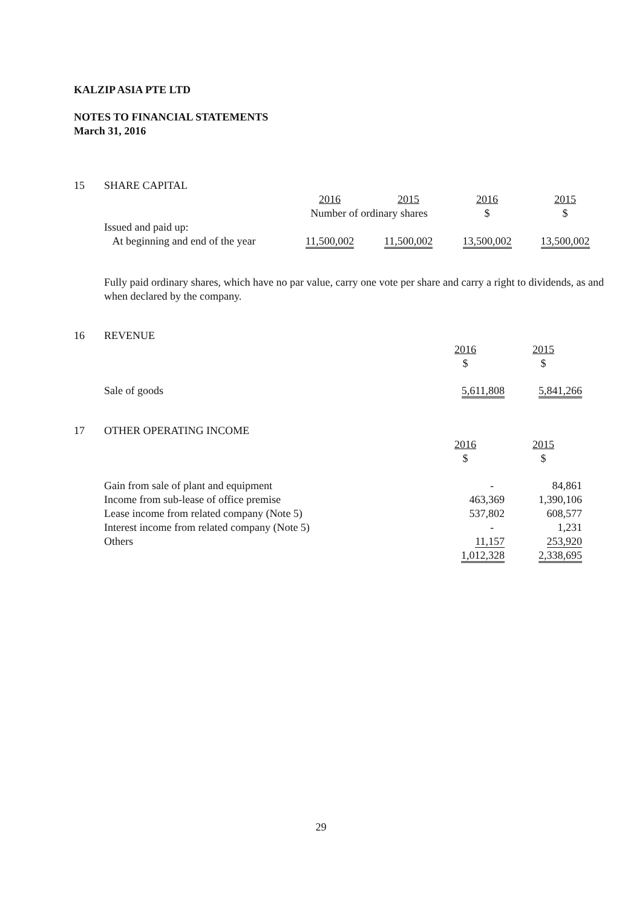KALZIP ASIA PTE LTD
NOTES TO FINANCIAL STATEMENTS
March 31, 2016
| 15 | SHARE CAPITAL | | | | |
| | | 2016 | 2015 | 2016 | 2015 |
| | | Number of ordinary shares | | $ | $ |
| | Issued and paid up: | | | | |
| | At beginning and end of the year | 11,500,002 | 11,500,002 | 13,500,002 | 13,500,002 |
Fully paid ordinary shares, which have no par value, carry one vote per share and carry a right to dividends, as and when declared by the company.
| 16 | REVENUE | | |
| | | 2016 $ | 2015 $ |
| | Sale of goods | 5,611,808 | 5,841,266 |
| 17 | OTHER OPERATING INCOME | | |
| | | 2016 $ | 2015 $ |
| | Gain from sale of plant and equipment | - | 84,861 |
| | Income from sub-lease of office premise | 463,369 | 1,390,106 |
| | Lease income from related company (Note 5) | 537,802 | 608,577 |
| | Interest income from related company (Note 5) | - | 1,231 |
| | Others | 11,157 | 253,920 |
| | | 1,012,328 | 2,338,695 |
29